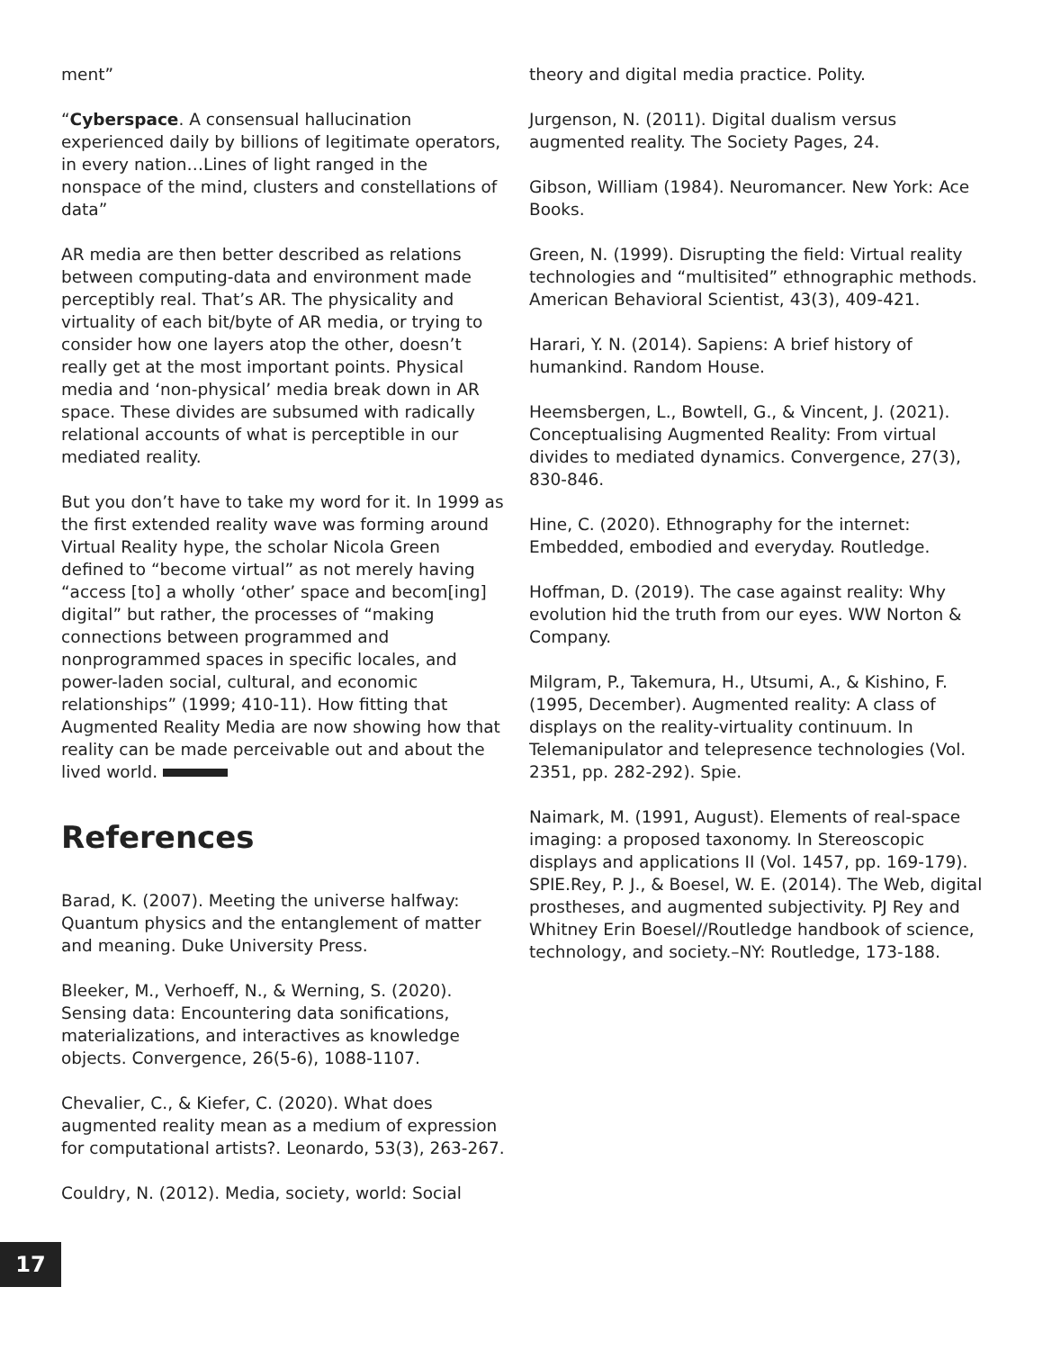ment”
“Cyberspace. A consensual hallucination experienced daily by billions of legitimate operators, in every nation…Lines of light ranged in the nonspace of the mind, clusters and constellations of data”
AR media are then better described as relations between computing-data and environment made perceptibly real. That’s AR. The physicality and virtuality of each bit/byte of AR media, or trying to consider how one layers atop the other, doesn’t really get at the most important points. Physical media and ‘non-physical’ media break down in AR space. These divides are subsumed with radically relational accounts of what is perceptible in our mediated reality.
But you don’t have to take my word for it. In 1999 as the first extended reality wave was forming around Virtual Reality hype, the scholar Nicola Green defined to “become virtual” as not merely having “access [to] a wholly ‘other’ space and becom[ing] digital” but rather, the processes of “making connections between programmed and nonprogrammed spaces in specific locales, and power-laden social, cultural, and economic relationships” (1999; 410-11). How fitting that Augmented Reality Media are now showing how that reality can be made perceivable out and about the lived world.
References
Barad, K. (2007). Meeting the universe halfway: Quantum physics and the entanglement of matter and meaning. Duke University Press.
Bleeker, M., Verhoeff, N., & Werning, S. (2020). Sensing data: Encountering data sonifications, materializations, and interactives as knowledge objects. Convergence, 26(5-6), 1088-1107.
Chevalier, C., & Kiefer, C. (2020). What does augmented reality mean as a medium of expression for computational artists?. Leonardo, 53(3), 263-267.
Couldry, N. (2012). Media, society, world: Social
theory and digital media practice. Polity.
Jurgenson, N. (2011). Digital dualism versus augmented reality. The Society Pages, 24.
Gibson, William (1984). Neuromancer. New York: Ace Books.
Green, N. (1999). Disrupting the field: Virtual reality technologies and “multisited” ethnographic methods. American Behavioral Scientist, 43(3), 409-421.
Harari, Y. N. (2014). Sapiens: A brief history of humankind. Random House.
Heemsbergen, L., Bowtell, G., & Vincent, J. (2021). Conceptualising Augmented Reality: From virtual divides to mediated dynamics. Convergence, 27(3), 830-846.
Hine, C. (2020). Ethnography for the internet: Embedded, embodied and everyday. Routledge.
Hoffman, D. (2019). The case against reality: Why evolution hid the truth from our eyes. WW Norton & Company.
Milgram, P., Takemura, H., Utsumi, A., & Kishino, F. (1995, December). Augmented reality: A class of displays on the reality-virtuality continuum. In Telemanipulator and telepresence technologies (Vol. 2351, pp. 282-292). Spie.
Naimark, M. (1991, August). Elements of real-space imaging: a proposed taxonomy. In Stereoscopic displays and applications II (Vol. 1457, pp. 169-179). SPIE.Rey, P. J., & Boesel, W. E. (2014). The Web, digital prostheses, and augmented subjectivity. PJ Rey and Whitney Erin Boesel//Routledge handbook of science, technology, and society.–NY: Routledge, 173-188.
17